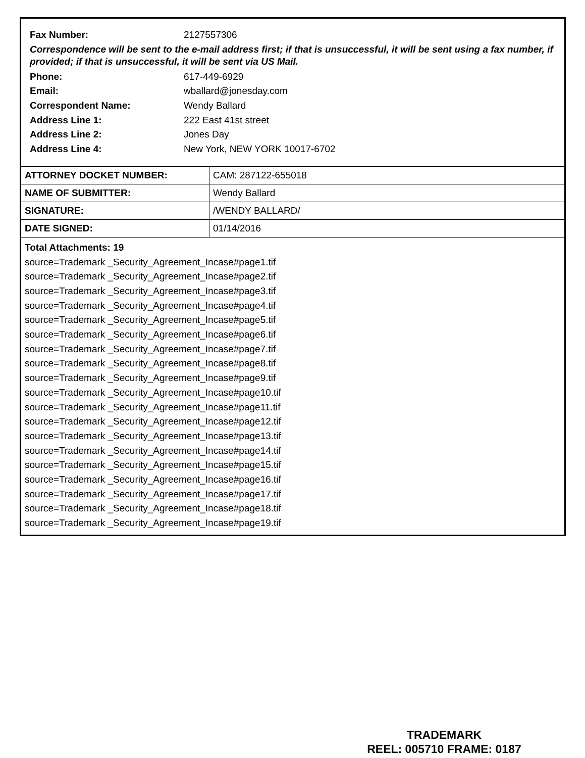Fax Number: 2127557306
Correspondence will be sent to the e-mail address first; if that is unsuccessful, it will be sent using a fax number, if provided; if that is unsuccessful, it will be sent via US Mail.
Phone: 617-449-6929
Email: wballard@jonesday.com
Correspondent Name: Wendy Ballard
Address Line 1: 222 East 41st street
Address Line 2: Jones Day
Address Line 4: New York, NEW YORK 10017-6702
| ATTORNEY DOCKET NUMBER: | CAM: 287122-655018 |
| NAME OF SUBMITTER: | Wendy Ballard |
| SIGNATURE: | /WENDY BALLARD/ |
| DATE SIGNED: | 01/14/2016 |
Total Attachments: 19
source=Trademark _Security_Agreement_Incase#page1.tif
source=Trademark _Security_Agreement_Incase#page2.tif
source=Trademark _Security_Agreement_Incase#page3.tif
source=Trademark _Security_Agreement_Incase#page4.tif
source=Trademark _Security_Agreement_Incase#page5.tif
source=Trademark _Security_Agreement_Incase#page6.tif
source=Trademark _Security_Agreement_Incase#page7.tif
source=Trademark _Security_Agreement_Incase#page8.tif
source=Trademark _Security_Agreement_Incase#page9.tif
source=Trademark _Security_Agreement_Incase#page10.tif
source=Trademark _Security_Agreement_Incase#page11.tif
source=Trademark _Security_Agreement_Incase#page12.tif
source=Trademark _Security_Agreement_Incase#page13.tif
source=Trademark _Security_Agreement_Incase#page14.tif
source=Trademark _Security_Agreement_Incase#page15.tif
source=Trademark _Security_Agreement_Incase#page16.tif
source=Trademark _Security_Agreement_Incase#page17.tif
source=Trademark _Security_Agreement_Incase#page18.tif
source=Trademark _Security_Agreement_Incase#page19.tif
TRADEMARK
REEL: 005710 FRAME: 0187